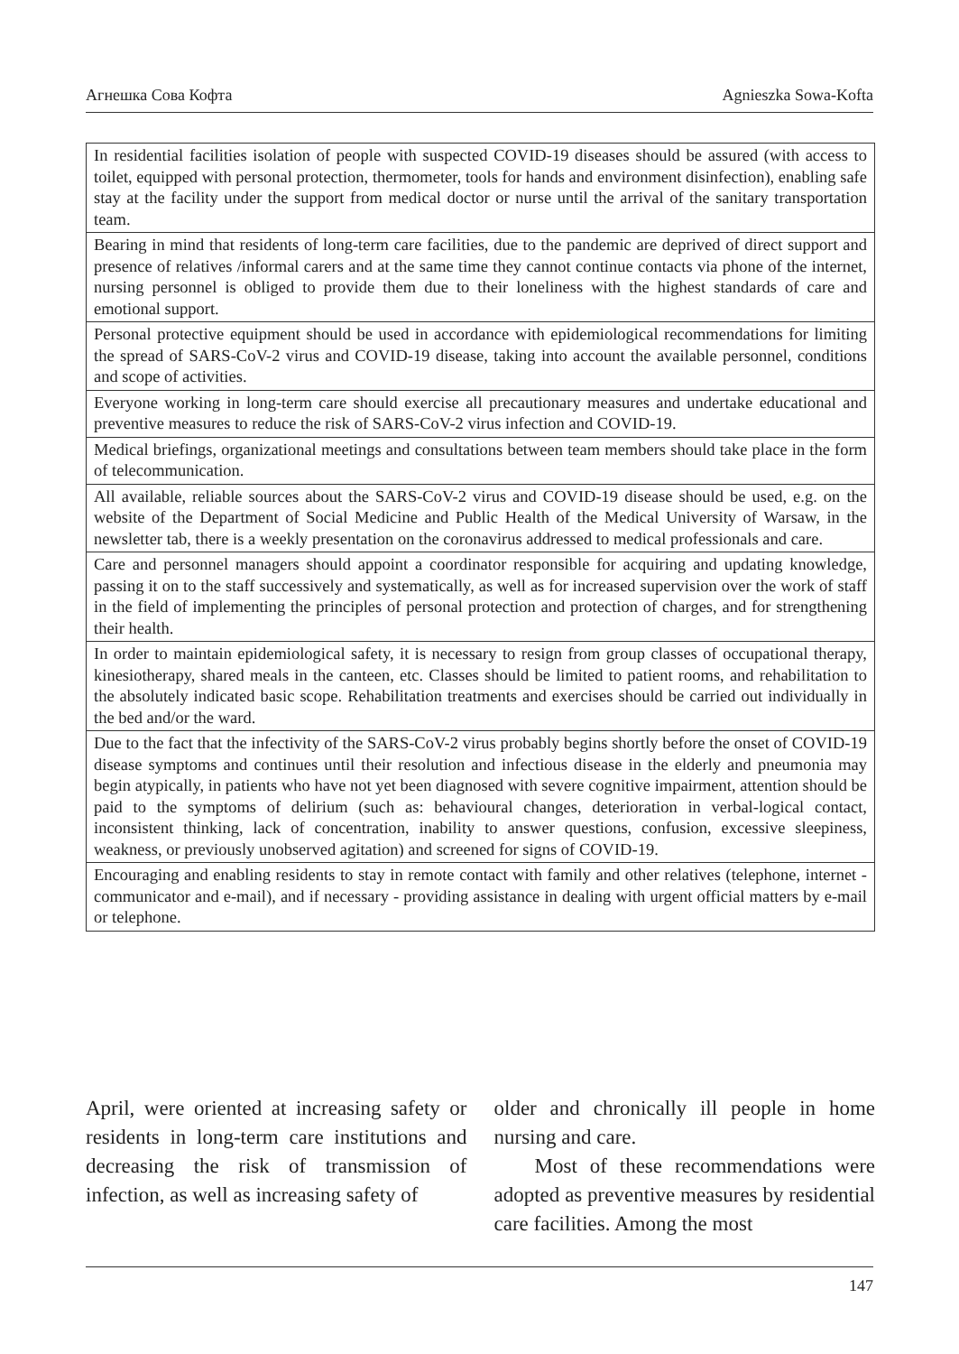Агнешка Сова Кофта Agnieszka Sowa-Kofta
| In residential facilities isolation of people with suspected COVID-19 diseases should be assured (with access to toilet, equipped with personal protection, thermometer, tools for hands and environment disinfection), enabling safe stay at the facility under the support from medical doctor or nurse until the arrival of the sanitary transportation team. |
| Bearing in mind that residents of long-term care facilities, due to the pandemic are deprived of direct support and presence of relatives /informal carers and at the same time they cannot continue contacts via phone of the internet, nursing personnel is obliged to provide them due to their loneliness with the highest standards of care and emotional support. |
| Personal protective equipment should be used in accordance with epidemiological recommendations for limiting the spread of SARS-CoV-2 virus and COVID-19 disease, taking into account the available personnel, conditions and scope of activities. |
| Everyone working in long-term care should exercise all precautionary measures and undertake educational and preventive measures to reduce the risk of SARS-CoV-2 virus infection and COVID-19. |
| Medical briefings, organizational meetings and consultations between team members should take place in the form of telecommunication. |
| All available, reliable sources about the SARS-CoV-2 virus and COVID-19 disease should be used, e.g. on the website of the Department of Social Medicine and Public Health of the Medical University of Warsaw, in the newsletter tab, there is a weekly presentation on the coronavirus addressed to medical professionals and care. |
| Care and personnel managers should appoint a coordinator responsible for acquiring and updating knowledge, passing it on to the staff successively and systematically, as well as for increased supervision over the work of staff in the field of implementing the principles of personal protection and protection of charges, and for strengthening their health. |
| In order to maintain epidemiological safety, it is necessary to resign from group classes of occupational therapy, kinesiotherapy, shared meals in the canteen, etc. Classes should be limited to patient rooms, and rehabilitation to the absolutely indicated basic scope. Rehabilitation treatments and exercises should be carried out individually in the bed and/or the ward. |
| Due to the fact that the infectivity of the SARS-CoV-2 virus probably begins shortly before the onset of COVID-19 disease symptoms and continues until their resolution and infectious disease in the elderly and pneumonia may begin atypically, in patients who have not yet been diagnosed with severe cognitive impairment, attention should be paid to the symptoms of delirium (such as: behavioural changes, deterioration in verbal-logical contact, inconsistent thinking, lack of concentration, inability to answer questions, confusion, excessive sleepiness, weakness, or previously unobserved agitation) and screened for signs of COVID-19. |
| Encouraging and enabling residents to stay in remote contact with family and other relatives (telephone, internet - communicator and e-mail), and if necessary - providing assistance in dealing with urgent official matters by e-mail or telephone. |
April, were oriented at increasing safety or residents in long-term care institutions and decreasing the risk of transmission of infection, as well as increasing safety of
older and chronically ill people in home nursing and care.
Most of these recommendations were adopted as preventive measures by residential care facilities. Among the most
147